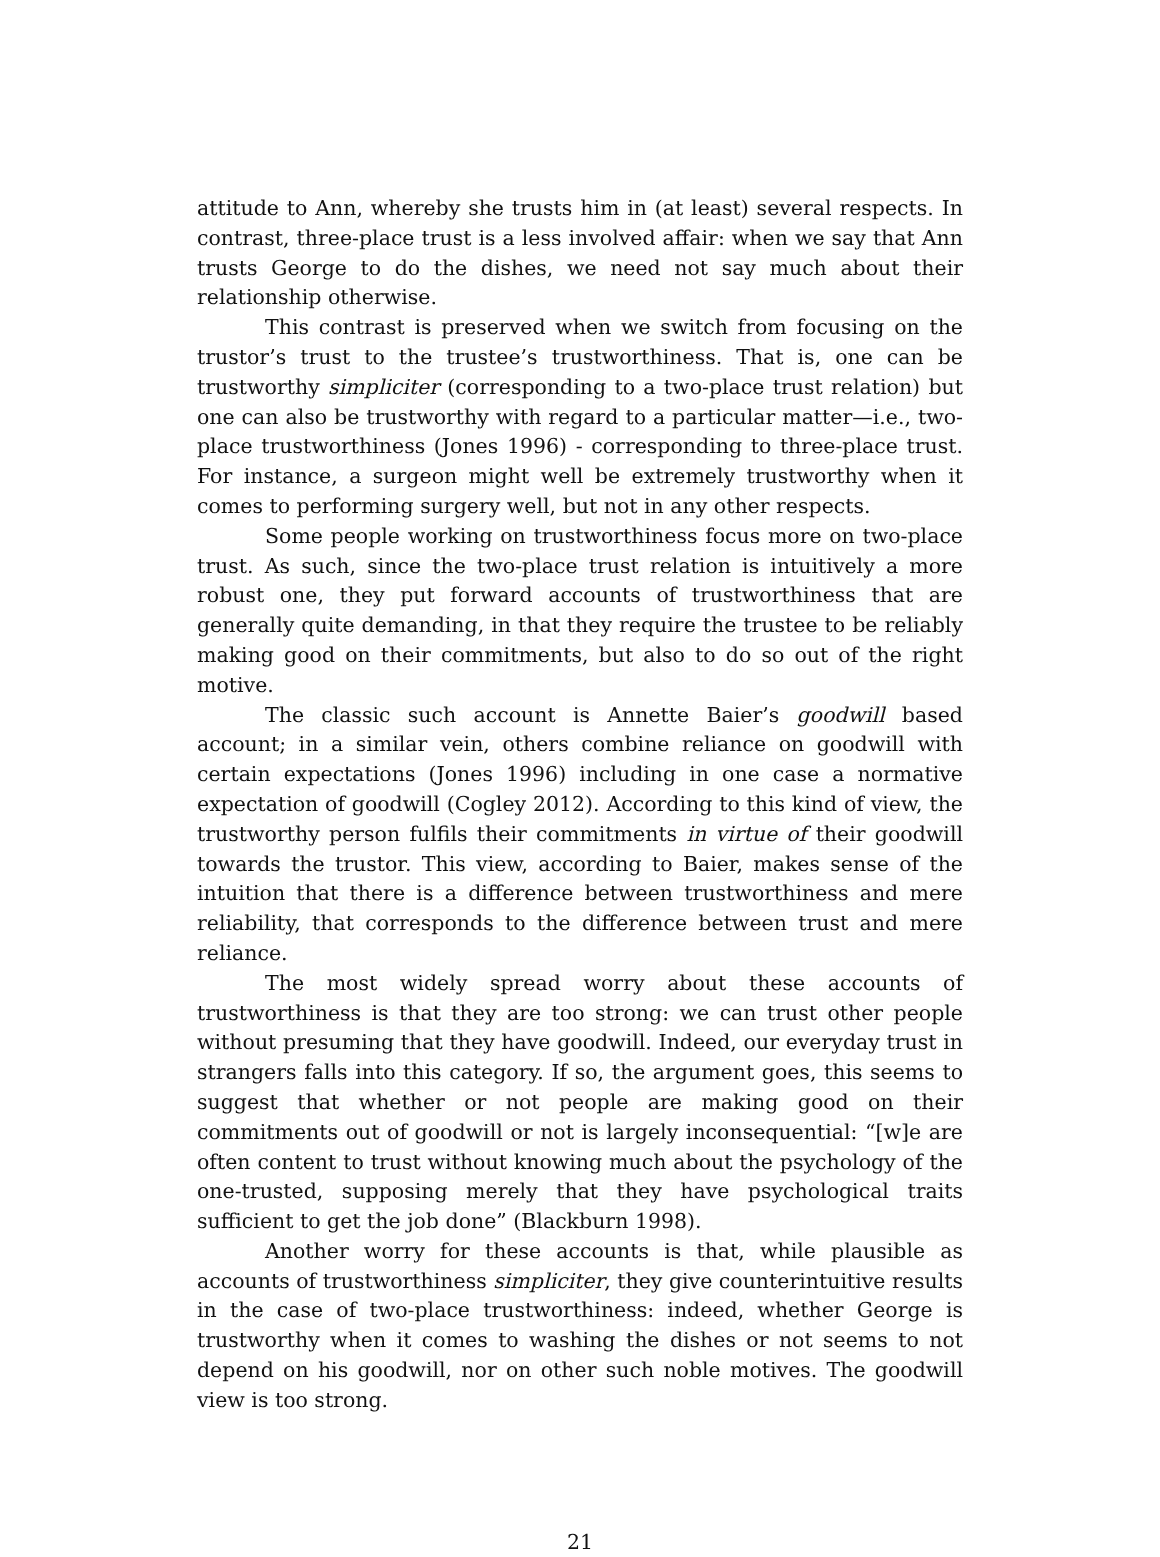attitude to Ann, whereby she trusts him in (at least) several respects. In contrast, three-place trust is a less involved affair: when we say that Ann trusts George to do the dishes, we need not say much about their relationship otherwise.
This contrast is preserved when we switch from focusing on the trustor’s trust to the trustee’s trustworthiness. That is, one can be trustworthy simpliciter (corresponding to a two-place trust relation) but one can also be trustworthy with regard to a particular matter—i.e., two-place trustworthiness (Jones 1996) - corresponding to three-place trust. For instance, a surgeon might well be extremely trustworthy when it comes to performing surgery well, but not in any other respects.
Some people working on trustworthiness focus more on two-place trust. As such, since the two-place trust relation is intuitively a more robust one, they put forward accounts of trustworthiness that are generally quite demanding, in that they require the trustee to be reliably making good on their commitments, but also to do so out of the right motive.
The classic such account is Annette Baier’s goodwill based account; in a similar vein, others combine reliance on goodwill with certain expectations (Jones 1996) including in one case a normative expectation of goodwill (Cogley 2012). According to this kind of view, the trustworthy person fulfils their commitments in virtue of their goodwill towards the trustor. This view, according to Baier, makes sense of the intuition that there is a difference between trustworthiness and mere reliability, that corresponds to the difference between trust and mere reliance.
The most widely spread worry about these accounts of trustworthiness is that they are too strong: we can trust other people without presuming that they have goodwill. Indeed, our everyday trust in strangers falls into this category. If so, the argument goes, this seems to suggest that whether or not people are making good on their commitments out of goodwill or not is largely inconsequential: “[w]e are often content to trust without knowing much about the psychology of the one-trusted, supposing merely that they have psychological traits sufficient to get the job done” (Blackburn 1998).
Another worry for these accounts is that, while plausible as accounts of trustworthiness simpliciter, they give counterintuitive results in the case of two-place trustworthiness: indeed, whether George is trustworthy when it comes to washing the dishes or not seems to not depend on his goodwill, nor on other such noble motives. The goodwill view is too strong.
21